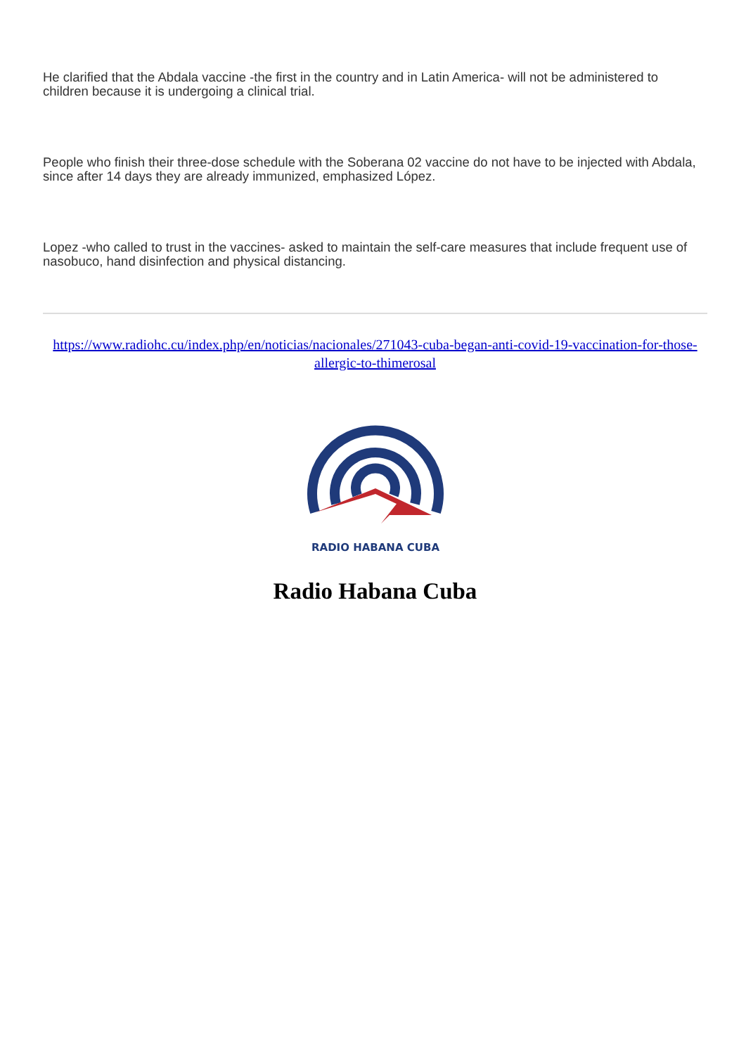He clarified that the Abdala vaccine -the first in the country and in Latin America- will not be administered to children because it is undergoing a clinical trial.
People who finish their three-dose schedule with the Soberana 02 vaccine do not have to be injected with Abdala, since after 14 days they are already immunized, emphasized López.
Lopez -who called to trust in the vaccines- asked to maintain the self-care measures that include frequent use of nasobuco, hand disinfection and physical distancing.
https://www.radiohc.cu/index.php/en/noticias/nacionales/271043-cuba-began-anti-covid-19-vaccination-for-those-allergic-to-thimerosal
RADIO HABANA CUBA
Radio Habana Cuba